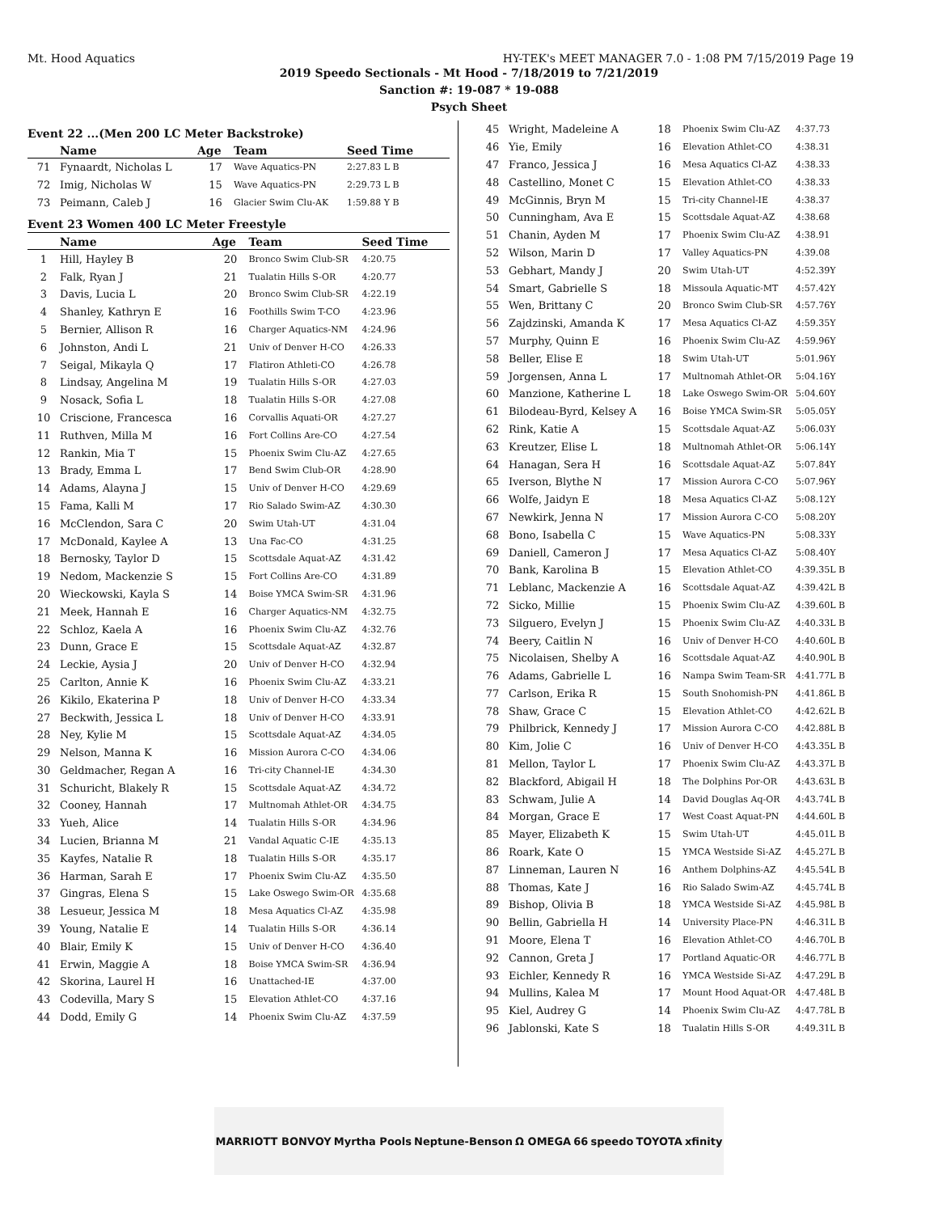Mt. Hood Aquatics HY-TEK's MEET MANAGER 7.0 - 1:08 PM 7/15/2019 Page 19
2019 Speedo Sectionals - Mt Hood - 7/18/2019 to 7/21/2019
Sanction #: 19-087 * 19-088
Psych Sheet
Event 22 ...(Men 200 LC Meter Backstroke)
| | Name | Age | Team | Seed Time |
| --- | --- | --- | --- | --- |
| 71 | Fynaardt, Nicholas L | 17 | Wave Aquatics-PN | 2:27.83 L B |
| 72 | Imig, Nicholas W | 15 | Wave Aquatics-PN | 2:29.73 L B |
| 73 | Peimann, Caleb J | 16 | Glacier Swim Clu-AK | 1:59.88 Y B |
Event 23 Women 400 LC Meter Freestyle
| | Name | Age | Team | Seed Time |
| --- | --- | --- | --- | --- |
| 1 | Hill, Hayley B | 20 | Bronco Swim Club-SR | 4:20.75 |
| 2 | Falk, Ryan J | 21 | Tualatin Hills S-OR | 4:20.77 |
| 3 | Davis, Lucia L | 20 | Bronco Swim Club-SR | 4:22.19 |
| 4 | Shanley, Kathryn E | 16 | Foothills Swim T-CO | 4:23.96 |
| 5 | Bernier, Allison R | 16 | Charger Aquatics-NM | 4:24.96 |
| 6 | Johnston, Andi L | 21 | Univ of Denver H-CO | 4:26.33 |
| 7 | Seigal, Mikayla Q | 17 | Flatiron Athleti-CO | 4:26.78 |
| 8 | Lindsay, Angelina M | 19 | Tualatin Hills S-OR | 4:27.03 |
| 9 | Nosack, Sofia L | 18 | Tualatin Hills S-OR | 4:27.08 |
| 10 | Criscione, Francesca | 16 | Corvallis Aquati-OR | 4:27.27 |
| 11 | Ruthven, Milla M | 16 | Fort Collins Are-CO | 4:27.54 |
| 12 | Rankin, Mia T | 15 | Phoenix Swim Clu-AZ | 4:27.65 |
| 13 | Brady, Emma L | 17 | Bend Swim Club-OR | 4:28.90 |
| 14 | Adams, Alayna J | 15 | Univ of Denver H-CO | 4:29.69 |
| 15 | Fama, Kalli M | 17 | Rio Salado Swim-AZ | 4:30.30 |
| 16 | McClendon, Sara C | 20 | Swim Utah-UT | 4:31.04 |
| 17 | McDonald, Kaylee A | 13 | Una Fac-CO | 4:31.25 |
| 18 | Bernosky, Taylor D | 15 | Scottsdale Aquat-AZ | 4:31.42 |
| 19 | Nedom, Mackenzie S | 15 | Fort Collins Are-CO | 4:31.89 |
| 20 | Wieckowski, Kayla S | 14 | Boise YMCA Swim-SR | 4:31.96 |
| 21 | Meek, Hannah E | 16 | Charger Aquatics-NM | 4:32.75 |
| 22 | Schloz, Kaela A | 16 | Phoenix Swim Clu-AZ | 4:32.76 |
| 23 | Dunn, Grace E | 15 | Scottsdale Aquat-AZ | 4:32.87 |
| 24 | Leckie, Aysia J | 20 | Univ of Denver H-CO | 4:32.94 |
| 25 | Carlton, Annie K | 16 | Phoenix Swim Clu-AZ | 4:33.21 |
| 26 | Kikilo, Ekaterina P | 18 | Univ of Denver H-CO | 4:33.34 |
| 27 | Beckwith, Jessica L | 18 | Univ of Denver H-CO | 4:33.91 |
| 28 | Ney, Kylie M | 15 | Scottsdale Aquat-AZ | 4:34.05 |
| 29 | Nelson, Manna K | 16 | Mission Aurora C-CO | 4:34.06 |
| 30 | Geldmacher, Regan A | 16 | Tri-city Channel-IE | 4:34.30 |
| 31 | Schuricht, Blakely R | 15 | Scottsdale Aquat-AZ | 4:34.72 |
| 32 | Cooney, Hannah | 17 | Multnomah Athlet-OR | 4:34.75 |
| 33 | Yueh, Alice | 14 | Tualatin Hills S-OR | 4:34.96 |
| 34 | Lucien, Brianna M | 21 | Vandal Aquatic C-IE | 4:35.13 |
| 35 | Kayfes, Natalie R | 18 | Tualatin Hills S-OR | 4:35.17 |
| 36 | Harman, Sarah E | 17 | Phoenix Swim Clu-AZ | 4:35.50 |
| 37 | Gingras, Elena S | 15 | Lake Oswego Swim-OR | 4:35.68 |
| 38 | Lesueur, Jessica M | 18 | Mesa Aquatics Cl-AZ | 4:35.98 |
| 39 | Young, Natalie E | 14 | Tualatin Hills S-OR | 4:36.14 |
| 40 | Blair, Emily K | 15 | Univ of Denver H-CO | 4:36.40 |
| 41 | Erwin, Maggie A | 18 | Boise YMCA Swim-SR | 4:36.94 |
| 42 | Skorina, Laurel H | 16 | Unattached-IE | 4:37.00 |
| 43 | Codevilla, Mary S | 15 | Elevation Athlet-CO | 4:37.16 |
| 44 | Dodd, Emily G | 14 | Phoenix Swim Clu-AZ | 4:37.59 |
| 45 | Wright, Madeleine A | 18 | Phoenix Swim Clu-AZ | 4:37.73 |
| 46 | Yie, Emily | 16 | Elevation Athlet-CO | 4:38.31 |
| 47 | Franco, Jessica J | 16 | Mesa Aquatics Cl-AZ | 4:38.33 |
| 48 | Castellino, Monet C | 15 | Elevation Athlet-CO | 4:38.33 |
| 49 | McGinnis, Bryn M | 15 | Tri-city Channel-IE | 4:38.37 |
| 50 | Cunningham, Ava E | 15 | Scottsdale Aquat-AZ | 4:38.68 |
| 51 | Chanin, Ayden M | 17 | Phoenix Swim Clu-AZ | 4:38.91 |
| 52 | Wilson, Marin D | 17 | Valley Aquatics-PN | 4:39.08 |
| 53 | Gebhart, Mandy J | 20 | Swim Utah-UT | 4:52.39Y |
| 54 | Smart, Gabrielle S | 18 | Missoula Aquatic-MT | 4:57.42Y |
| 55 | Wen, Brittany C | 20 | Bronco Swim Club-SR | 4:57.76Y |
| 56 | Zajdzinski, Amanda K | 17 | Mesa Aquatics Cl-AZ | 4:59.35Y |
| 57 | Murphy, Quinn E | 16 | Phoenix Swim Clu-AZ | 4:59.96Y |
| 58 | Beller, Elise E | 18 | Swim Utah-UT | 5:01.96Y |
| 59 | Jorgensen, Anna L | 17 | Multnomah Athlet-OR | 5:04.16Y |
| 60 | Manzione, Katherine L | 18 | Lake Oswego Swim-OR | 5:04.60Y |
| 61 | Bilodeau-Byrd, Kelsey A | 16 | Boise YMCA Swim-SR | 5:05.05Y |
| 62 | Rink, Katie A | 15 | Scottsdale Aquat-AZ | 5:06.03Y |
| 63 | Kreutzer, Elise L | 18 | Multnomah Athlet-OR | 5:06.14Y |
| 64 | Hanagan, Sera H | 16 | Scottsdale Aquat-AZ | 5:07.84Y |
| 65 | Iverson, Blythe N | 17 | Mission Aurora C-CO | 5:07.96Y |
| 66 | Wolfe, Jaidyn E | 18 | Mesa Aquatics Cl-AZ | 5:08.12Y |
| 67 | Newkirk, Jenna N | 17 | Mission Aurora C-CO | 5:08.20Y |
| 68 | Bono, Isabella C | 15 | Wave Aquatics-PN | 5:08.33Y |
| 69 | Daniell, Cameron J | 17 | Mesa Aquatics Cl-AZ | 5:08.40Y |
| 70 | Bank, Karolina B | 15 | Elevation Athlet-CO | 4:39.35L B |
| 71 | Leblanc, Mackenzie A | 16 | Scottsdale Aquat-AZ | 4:39.42L B |
| 72 | Sicko, Millie | 15 | Phoenix Swim Clu-AZ | 4:39.60L B |
| 73 | Silguero, Evelyn J | 15 | Phoenix Swim Clu-AZ | 4:40.33L B |
| 74 | Beery, Caitlin N | 16 | Univ of Denver H-CO | 4:40.60L B |
| 75 | Nicolaisen, Shelby A | 16 | Scottsdale Aquat-AZ | 4:40.90L B |
| 76 | Adams, Gabrielle L | 16 | Nampa Swim Team-SR | 4:41.77L B |
| 77 | Carlson, Erika R | 15 | South Snohomish-PN | 4:41.86L B |
| 78 | Shaw, Grace C | 15 | Elevation Athlet-CO | 4:42.62L B |
| 79 | Philbrick, Kennedy J | 17 | Mission Aurora C-CO | 4:42.88L B |
| 80 | Kim, Jolie C | 16 | Univ of Denver H-CO | 4:43.35L B |
| 81 | Mellon, Taylor L | 17 | Phoenix Swim Clu-AZ | 4:43.37L B |
| 82 | Blackford, Abigail H | 18 | The Dolphins Por-OR | 4:43.63L B |
| 83 | Schwam, Julie A | 14 | David Douglas Aq-OR | 4:43.74L B |
| 84 | Morgan, Grace E | 17 | West Coast Aquat-PN | 4:44.60L B |
| 85 | Mayer, Elizabeth K | 15 | Swim Utah-UT | 4:45.01L B |
| 86 | Roark, Kate O | 15 | YMCA Westside Si-AZ | 4:45.27L B |
| 87 | Linneman, Lauren N | 16 | Anthem Dolphins-AZ | 4:45.54L B |
| 88 | Thomas, Kate J | 16 | Rio Salado Swim-AZ | 4:45.74L B |
| 89 | Bishop, Olivia B | 18 | YMCA Westside Si-AZ | 4:45.98L B |
| 90 | Bellin, Gabriella H | 14 | University Place-PN | 4:46.31L B |
| 91 | Moore, Elena T | 16 | Elevation Athlet-CO | 4:46.70L B |
| 92 | Cannon, Greta J | 17 | Portland Aquatic-OR | 4:46.77L B |
| 93 | Eichler, Kennedy R | 16 | YMCA Westside Si-AZ | 4:47.29L B |
| 94 | Mullins, Kalea M | 17 | Mount Hood Aquat-OR | 4:47.48L B |
| 95 | Kiel, Audrey G | 14 | Phoenix Swim Clu-AZ | 4:47.78L B |
| 96 | Jablonski, Kate S | 18 | Tualatin Hills S-OR | 4:49.31L B |
MARRIOTT BONVOY Myrtha Pools Neptune-Benson Ω OMEGA 66 speedo TOYOTA xfinity